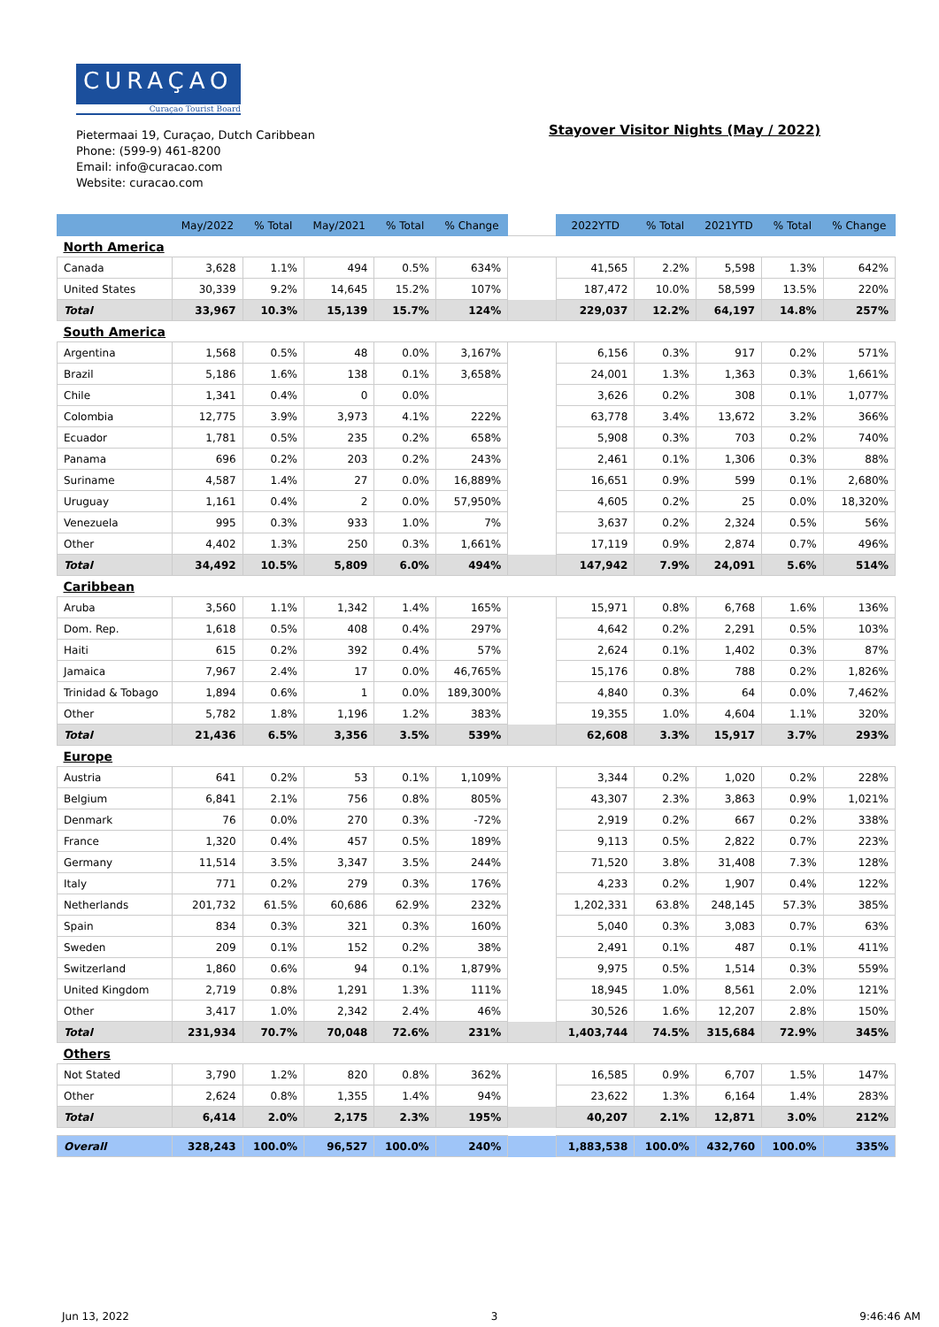CURAÇAO
Curaçao Tourist Board
Pietermaai 19, Curaçao, Dutch Caribbean
Phone: (599-9) 461-8200
Email: info@curacao.com
Website: curacao.com
Stayover Visitor Nights (May / 2022)
| | May/2022 | % Total | May/2021 | % Total | % Change | | 2022YTD | % Total | 2021YTD | % Total | % Change |
| --- | --- | --- | --- | --- | --- | --- | --- | --- | --- | --- | --- |
| North America | | | | | | | | | | | |
| Canada | 3,628 | 1.1% | 494 | 0.5% | 634% | | 41,565 | 2.2% | 5,598 | 1.3% | 642% |
| United States | 30,339 | 9.2% | 14,645 | 15.2% | 107% | | 187,472 | 10.0% | 58,599 | 13.5% | 220% |
| Total | 33,967 | 10.3% | 15,139 | 15.7% | 124% | | 229,037 | 12.2% | 64,197 | 14.8% | 257% |
| South America | | | | | | | | | | | |
| Argentina | 1,568 | 0.5% | 48 | 0.0% | 3,167% | | 6,156 | 0.3% | 917 | 0.2% | 571% |
| Brazil | 5,186 | 1.6% | 138 | 0.1% | 3,658% | | 24,001 | 1.3% | 1,363 | 0.3% | 1,661% |
| Chile | 1,341 | 0.4% | 0 | 0.0% | | | 3,626 | 0.2% | 308 | 0.1% | 1,077% |
| Colombia | 12,775 | 3.9% | 3,973 | 4.1% | 222% | | 63,778 | 3.4% | 13,672 | 3.2% | 366% |
| Ecuador | 1,781 | 0.5% | 235 | 0.2% | 658% | | 5,908 | 0.3% | 703 | 0.2% | 740% |
| Panama | 696 | 0.2% | 203 | 0.2% | 243% | | 2,461 | 0.1% | 1,306 | 0.3% | 88% |
| Suriname | 4,587 | 1.4% | 27 | 0.0% | 16,889% | | 16,651 | 0.9% | 599 | 0.1% | 2,680% |
| Uruguay | 1,161 | 0.4% | 2 | 0.0% | 57,950% | | 4,605 | 0.2% | 25 | 0.0% | 18,320% |
| Venezuela | 995 | 0.3% | 933 | 1.0% | 7% | | 3,637 | 0.2% | 2,324 | 0.5% | 56% |
| Other | 4,402 | 1.3% | 250 | 0.3% | 1,661% | | 17,119 | 0.9% | 2,874 | 0.7% | 496% |
| Total | 34,492 | 10.5% | 5,809 | 6.0% | 494% | | 147,942 | 7.9% | 24,091 | 5.6% | 514% |
| Caribbean | | | | | | | | | | | |
| Aruba | 3,560 | 1.1% | 1,342 | 1.4% | 165% | | 15,971 | 0.8% | 6,768 | 1.6% | 136% |
| Dom. Rep. | 1,618 | 0.5% | 408 | 0.4% | 297% | | 4,642 | 0.2% | 2,291 | 0.5% | 103% |
| Haiti | 615 | 0.2% | 392 | 0.4% | 57% | | 2,624 | 0.1% | 1,402 | 0.3% | 87% |
| Jamaica | 7,967 | 2.4% | 17 | 0.0% | 46,765% | | 15,176 | 0.8% | 788 | 0.2% | 1,826% |
| Trinidad & Tobago | 1,894 | 0.6% | 1 | 0.0% | 189,300% | | 4,840 | 0.3% | 64 | 0.0% | 7,462% |
| Other | 5,782 | 1.8% | 1,196 | 1.2% | 383% | | 19,355 | 1.0% | 4,604 | 1.1% | 320% |
| Total | 21,436 | 6.5% | 3,356 | 3.5% | 539% | | 62,608 | 3.3% | 15,917 | 3.7% | 293% |
| Europe | | | | | | | | | | | |
| Austria | 641 | 0.2% | 53 | 0.1% | 1,109% | | 3,344 | 0.2% | 1,020 | 0.2% | 228% |
| Belgium | 6,841 | 2.1% | 756 | 0.8% | 805% | | 43,307 | 2.3% | 3,863 | 0.9% | 1,021% |
| Denmark | 76 | 0.0% | 270 | 0.3% | -72% | | 2,919 | 0.2% | 667 | 0.2% | 338% |
| France | 1,320 | 0.4% | 457 | 0.5% | 189% | | 9,113 | 0.5% | 2,822 | 0.7% | 223% |
| Germany | 11,514 | 3.5% | 3,347 | 3.5% | 244% | | 71,520 | 3.8% | 31,408 | 7.3% | 128% |
| Italy | 771 | 0.2% | 279 | 0.3% | 176% | | 4,233 | 0.2% | 1,907 | 0.4% | 122% |
| Netherlands | 201,732 | 61.5% | 60,686 | 62.9% | 232% | | 1,202,331 | 63.8% | 248,145 | 57.3% | 385% |
| Spain | 834 | 0.3% | 321 | 0.3% | 160% | | 5,040 | 0.3% | 3,083 | 0.7% | 63% |
| Sweden | 209 | 0.1% | 152 | 0.2% | 38% | | 2,491 | 0.1% | 487 | 0.1% | 411% |
| Switzerland | 1,860 | 0.6% | 94 | 0.1% | 1,879% | | 9,975 | 0.5% | 1,514 | 0.3% | 559% |
| United Kingdom | 2,719 | 0.8% | 1,291 | 1.3% | 111% | | 18,945 | 1.0% | 8,561 | 2.0% | 121% |
| Other | 3,417 | 1.0% | 2,342 | 2.4% | 46% | | 30,526 | 1.6% | 12,207 | 2.8% | 150% |
| Total | 231,934 | 70.7% | 70,048 | 72.6% | 231% | | 1,403,744 | 74.5% | 315,684 | 72.9% | 345% |
| Others | | | | | | | | | | | |
| Not Stated | 3,790 | 1.2% | 820 | 0.8% | 362% | | 16,585 | 0.9% | 6,707 | 1.5% | 147% |
| Other | 2,624 | 0.8% | 1,355 | 1.4% | 94% | | 23,622 | 1.3% | 6,164 | 1.4% | 283% |
| Total | 6,414 | 2.0% | 2,175 | 2.3% | 195% | | 40,207 | 2.1% | 12,871 | 3.0% | 212% |
| Overall | 328,243 | 100.0% | 96,527 | 100.0% | 240% | | 1,883,538 | 100.0% | 432,760 | 100.0% | 335% |
Jun 13, 2022 3 9:46:46 AM